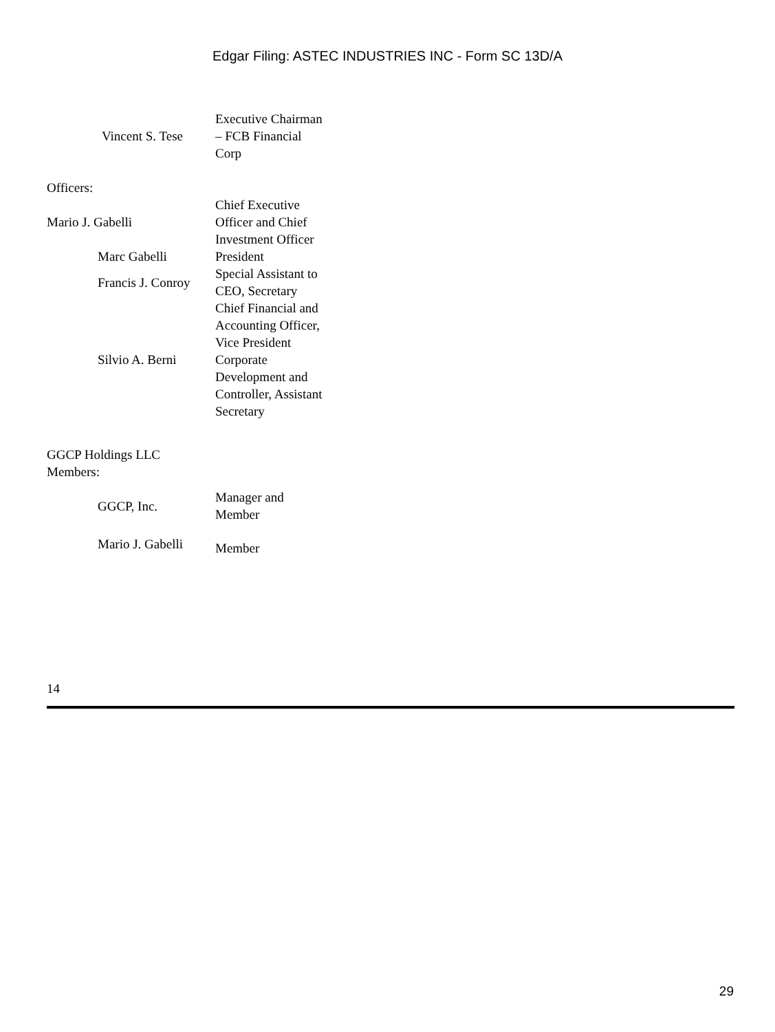Edgar Filing: ASTEC INDUSTRIES INC - Form SC 13D/A
| Vincent S. Tese | Executive Chairman – FCB Financial Corp |
Officers:
| Mario J. Gabelli | Chief Executive Officer and Chief Investment Officer |
| Marc Gabelli | President |
| Francis J. Conroy | Special Assistant to CEO, Secretary |
| Silvio A. Berni | Chief Financial and Accounting Officer, Vice President Corporate Development and Controller, Assistant Secretary |
GGCP Holdings LLC Members:
| GGCP, Inc. | Manager and Member |
| Mario J. Gabelli | Member |
14
29